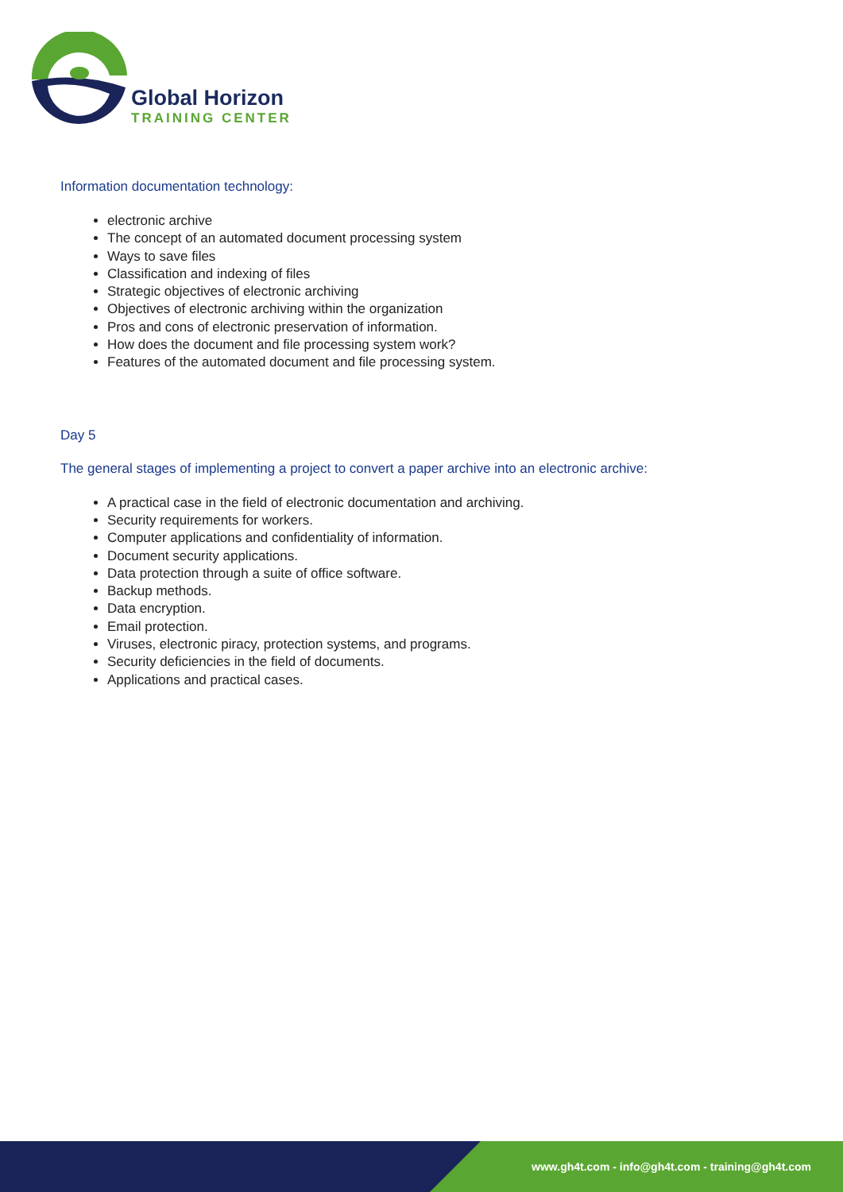Global Horizon
TRAINING CENTER
Information documentation technology:
electronic archive
The concept of an automated document processing system
Ways to save files
Classification and indexing of files
Strategic objectives of electronic archiving
Objectives of electronic archiving within the organization
Pros and cons of electronic preservation of information.
How does the document and file processing system work?
Features of the automated document and file processing system.
Day 5
The general stages of implementing a project to convert a paper archive into an electronic archive:
A practical case in the field of electronic documentation and archiving.
Security requirements for workers.
Computer applications and confidentiality of information.
Document security applications.
Data protection through a suite of office software.
Backup methods.
Data encryption.
Email protection.
Viruses, electronic piracy, protection systems, and programs.
Security deficiencies in the field of documents.
Applications and practical cases.
www.gh4t.com - info@gh4t.com - training@gh4t.com